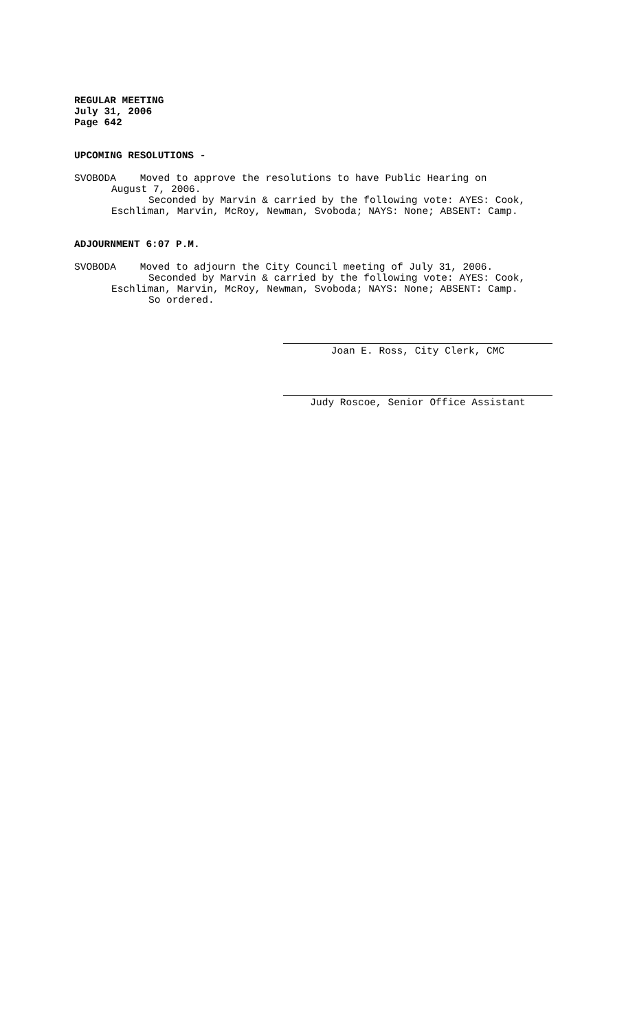REGULAR MEETING
July 31, 2006
Page 642
UPCOMING RESOLUTIONS -
SVOBODA Moved to approve the resolutions to have Public Hearing on
August 7, 2006.
Seconded by Marvin & carried by the following vote: AYES: Cook,
Eschliman, Marvin, McRoy, Newman, Svoboda; NAYS: None; ABSENT: Camp.
ADJOURNMENT 6:07 P.M.
SVOBODA Moved to adjourn the City Council meeting of July 31, 2006.
Seconded by Marvin & carried by the following vote: AYES: Cook,
Eschliman, Marvin, McRoy, Newman, Svoboda; NAYS: None; ABSENT: Camp.
So ordered.
Joan E. Ross, City Clerk, CMC
Judy Roscoe, Senior Office Assistant